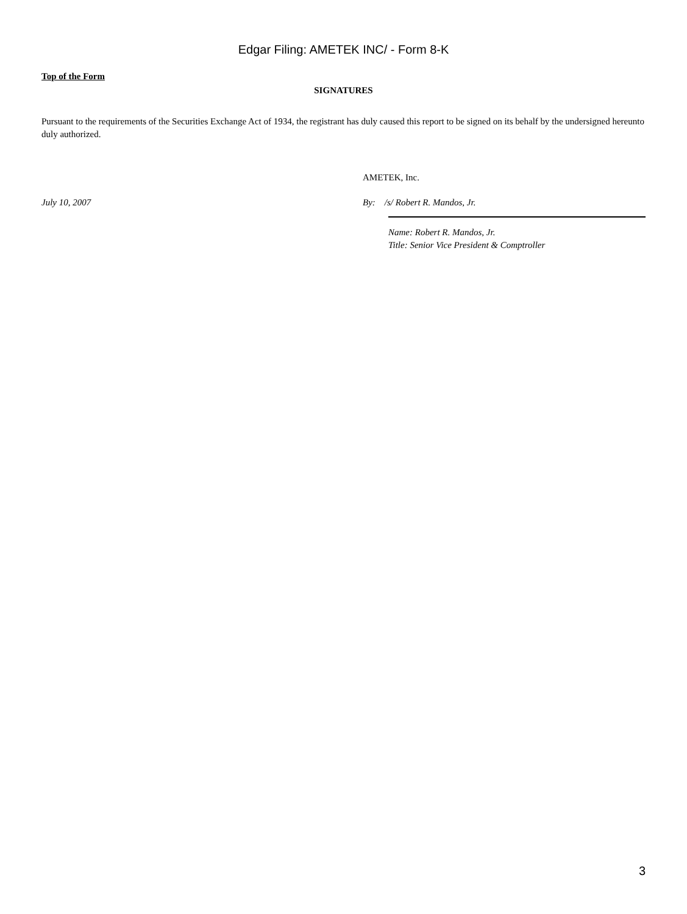Edgar Filing: AMETEK INC/ - Form 8-K
Top of the Form
SIGNATURES
Pursuant to the requirements of the Securities Exchange Act of 1934, the registrant has duly caused this report to be signed on its behalf by the undersigned hereunto duly authorized.
AMETEK, Inc.
July 10, 2007 By: /s/ Robert R. Mandos, Jr.
Name: Robert R. Mandos, Jr.
Title: Senior Vice President & Comptroller
3